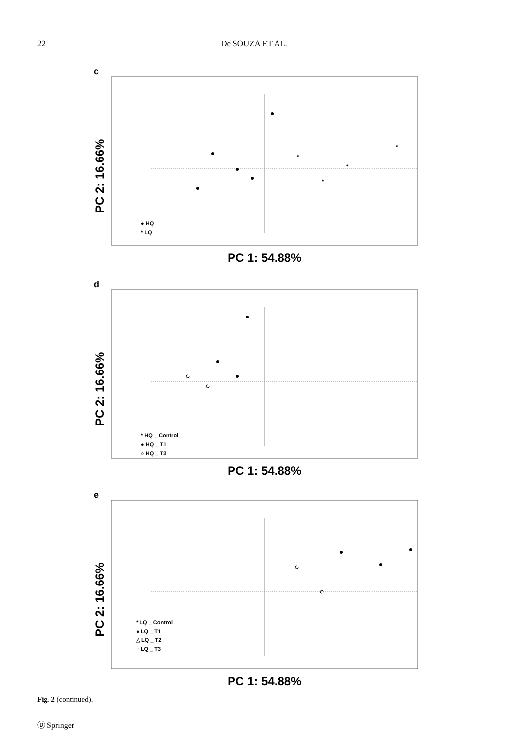22 De SOUZA ET AL.
c
PC 2: 16.66%
PC 1: 54.88%
● HQ
* LQ
*
*
*
*
d
PC 2: 16.66%
PC 1: 54.88%
* HQ _ Control
● HQ _ T1
○ HQ _ T3
e
PC 2: 16.66%
PC 1: 54.88%
* LQ _ Control
● LQ _ T1
△ LQ _ T2
○ LQ _ T3
Fig. 2 (continued).
Ⓓ Springer